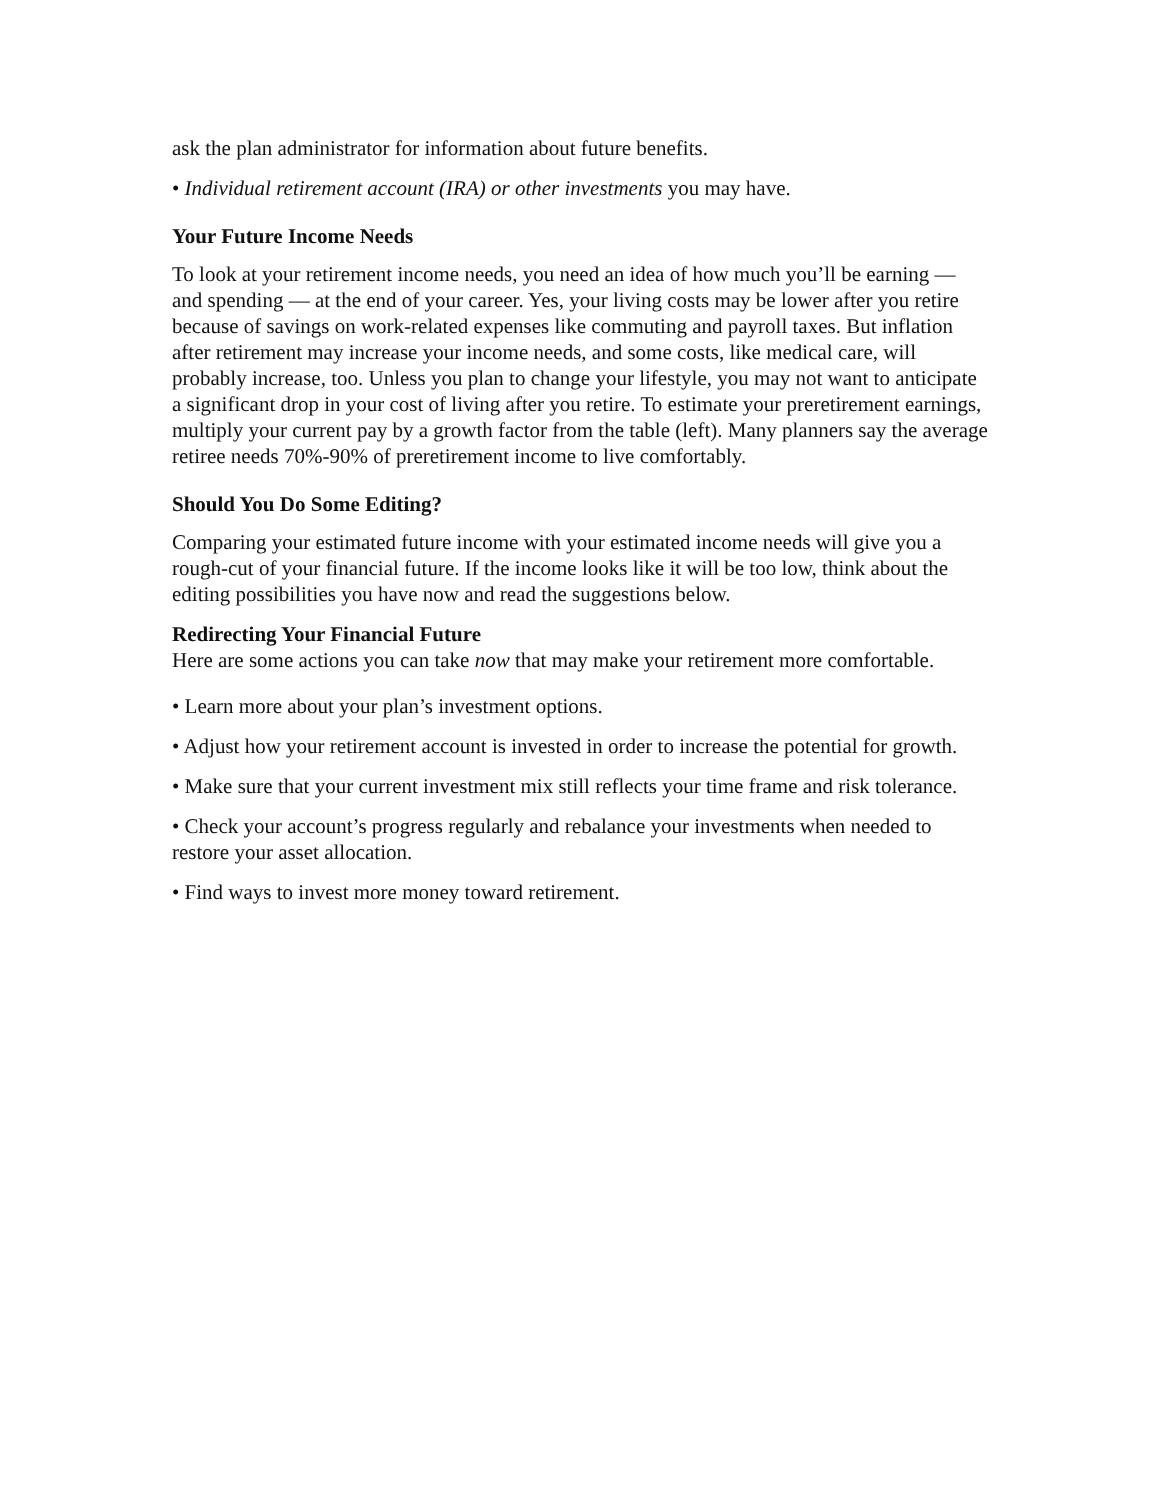ask the plan administrator for information about future benefits.
• Individual retirement account (IRA) or other investments you may have.
Your Future Income Needs
To look at your retirement income needs, you need an idea of how much you’ll be earning — and spending — at the end of your career. Yes, your living costs may be lower after you retire because of savings on work-related expenses like commuting and payroll taxes. But inflation after retirement may increase your income needs, and some costs, like medical care, will probably increase, too. Unless you plan to change your lifestyle, you may not want to anticipate a significant drop in your cost of living after you retire. To estimate your preretirement earnings, multiply your current pay by a growth factor from the table (left). Many planners say the average retiree needs 70%-90% of preretirement income to live comfortably.
Should You Do Some Editing?
Comparing your estimated future income with your estimated income needs will give you a rough-cut of your financial future. If the income looks like it will be too low, think about the editing possibilities you have now and read the suggestions below.
Redirecting Your Financial Future
Here are some actions you can take now that may make your retirement more comfortable.
• Learn more about your plan’s investment options.
• Adjust how your retirement account is invested in order to increase the potential for growth.
• Make sure that your current investment mix still reflects your time frame and risk tolerance.
• Check your account’s progress regularly and rebalance your investments when needed to restore your asset allocation.
• Find ways to invest more money toward retirement.